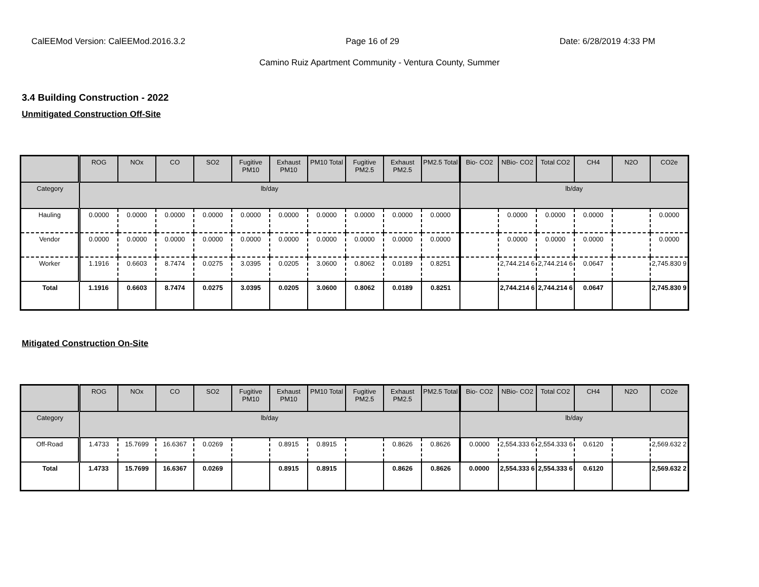CalEEMod Version: CalEEMod.2016.3.2 Page 16 of 29 Date: 6/28/2019 4:33 PM
Camino Ruiz Apartment Community - Ventura County, Summer
3.4 Building Construction - 2022
Unmitigated Construction Off-Site
| | ROG | NOx | CO | SO2 | Fugitive PM10 | Exhaust PM10 | PM10 Total | Fugitive PM2.5 | Exhaust PM2.5 | PM2.5 Total | Bio- CO2 | NBio- CO2 | Total CO2 | CH4 | N2O | CO2e |
| --- | --- | --- | --- | --- | --- | --- | --- | --- | --- | --- | --- | --- | --- | --- | --- | --- |
| Category | lb/day | | | | | | | | | | lb/day | | | | | |
| Hauling | 0.0000 | 0.0000 | 0.0000 | 0.0000 | 0.0000 | 0.0000 | 0.0000 | 0.0000 | 0.0000 | 0.0000 | | 0.0000 | 0.0000 | 0.0000 | | 0.0000 |
| Vendor | 0.0000 | 0.0000 | 0.0000 | 0.0000 | 0.0000 | 0.0000 | 0.0000 | 0.0000 | 0.0000 | 0.0000 | | 0.0000 | 0.0000 | 0.0000 | | 0.0000 |
| Worker | 1.1916 | 0.6603 | 8.7474 | 0.0275 | 3.0395 | 0.0205 | 3.0600 | 0.8062 | 0.0189 | 0.8251 | | 2,744.214 6 | 2,744.214 6 | 0.0647 | | 2,745.830 9 |
| Total | 1.1916 | 0.6603 | 8.7474 | 0.0275 | 3.0395 | 0.0205 | 3.0600 | 0.8062 | 0.0189 | 0.8251 | | 2,744.214 6 | 2,744.214 6 | 0.0647 | | 2,745.830 9 |
Mitigated Construction On-Site
| | ROG | NOx | CO | SO2 | Fugitive PM10 | Exhaust PM10 | PM10 Total | Fugitive PM2.5 | Exhaust PM2.5 | PM2.5 Total | Bio- CO2 | NBio- CO2 | Total CO2 | CH4 | N2O | CO2e |
| --- | --- | --- | --- | --- | --- | --- | --- | --- | --- | --- | --- | --- | --- | --- | --- | --- |
| Category | lb/day | | | | | | | | | | lb/day | | | | | |
| Off-Road | 1.4733 | 15.7699 | 16.6367 | 0.0269 | | 0.8915 | 0.8915 | | 0.8626 | 0.8626 | 0.0000 | 2,554.333 6 | 2,554.333 6 | 0.6120 | | 2,569.632 2 |
| Total | 1.4733 | 15.7699 | 16.6367 | 0.0269 | | 0.8915 | 0.8915 | | 0.8626 | 0.8626 | 0.0000 | 2,554.333 6 | 2,554.333 6 | 0.6120 | | 2,569.632 2 |